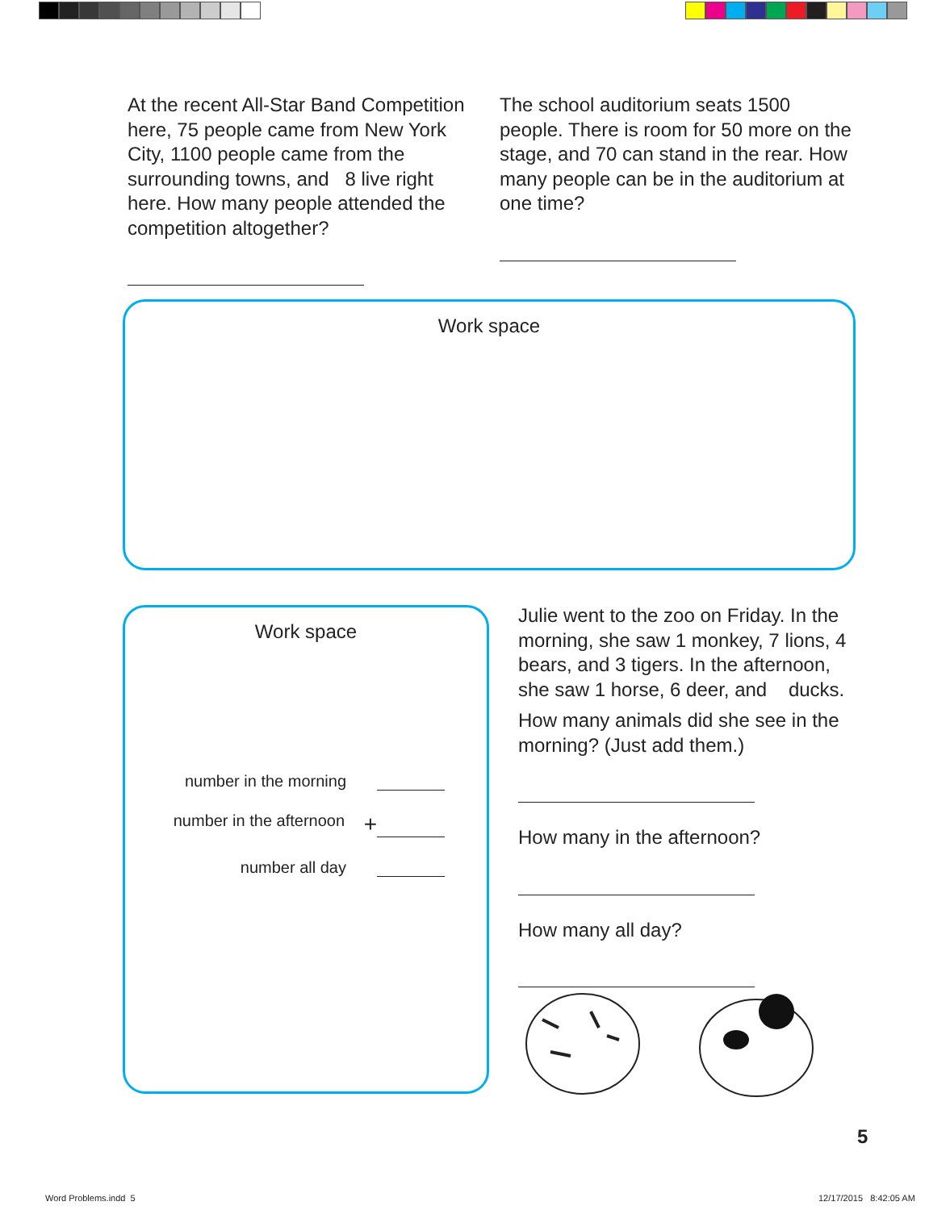At the recent All-Star Band Competition here, 75 people came from New York City, 1100 people came from the surrounding towns, and 8 live right here. How many people attended the competition altogether?
The school auditorium seats 1500 people. There is room for 50 more on the stage, and 70 can stand in the rear. How many people can be in the auditorium at one time?
Work space
Work space
number in the morning
number in the afternoon +
number all day
Julie went to the zoo on Friday. In the morning, she saw 1 monkey, 7 lions, 4 bears, and 3 tigers. In the afternoon, she saw 1 horse, 6 deer, and ducks.
How many animals did she see in the morning? (Just add them.)
How many in the afternoon?
How many all day?
5
Word Problems.indd 5 12/17/2015 8:42:05 AM